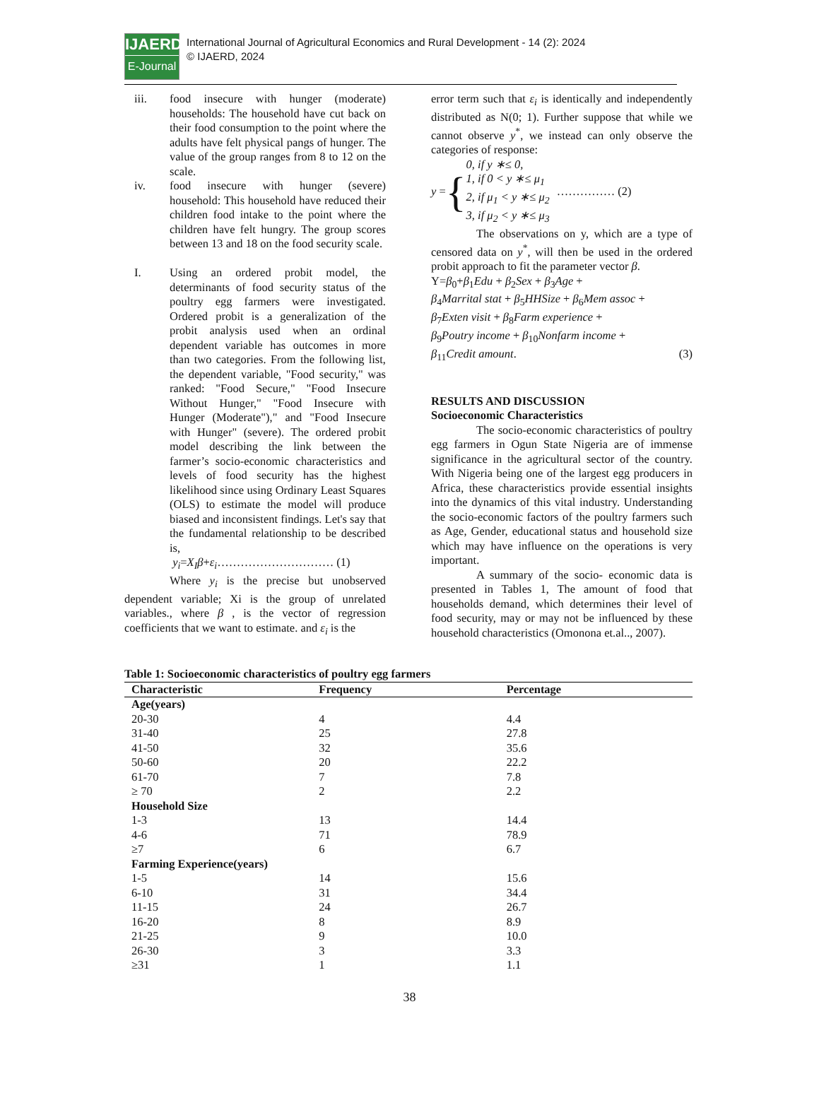IJAERD
E-Journal
International Journal of Agricultural Economics and Rural Development - 14 (2): 2024
© IJAERD, 2024
iii. food insecure with hunger (moderate) households: The household have cut back on their food consumption to the point where the adults have felt physical pangs of hunger. The value of the group ranges from 8 to 12 on the scale.
iv. food insecure with hunger (severe) household: This household have reduced their children food intake to the point where the children have felt hungry. The group scores between 13 and 18 on the food security scale.
I. Using an ordered probit model, the determinants of food security status of the poultry egg farmers were investigated. Ordered probit is a generalization of the probit analysis used when an ordinal dependent variable has outcomes in more than two categories. From the following list, the dependent variable, "Food security," was ranked: "Food Secure," "Food Insecure Without Hunger," "Food Insecure with Hunger (Moderate")," and "Food Insecure with Hunger" (severe). The ordered probit model describing the link between the farmer’s socio-economic characteristics and levels of food security has the highest likelihood since using Ordinary Least Squares (OLS) to estimate the model will produce biased and inconsistent findings. Let's say that the fundamental relationship to be described is,
y<sub>i</sub>=X<sub>I</sub>β+ε<sub>i</sub>………………………… (1)
Where y<sub>i</sub> is the precise but unobserved dependent variable; Xi is the group of unrelated variables., where β , is the vector of regression coefficients that we want to estimate. and ε<sub>i</sub> is the
error term such that ε<sub>i</sub> is identically and independently distributed as N(0; 1). Further suppose that while we cannot observe y<sup>*</sup>, we instead can only observe the categories of response:
y = { 0, if y ∗≤ 0,
1, if 0 < y ∗≤ μ<sub>1</sub>
2, if μ<sub>1</sub> < y ∗≤ μ<sub>2</sub>
3, if μ<sub>2</sub> < y ∗≤ μ<sub>3</sub> …………… (2)
The observations on y, which are a type of censored data on y<sup>*</sup>, will then be used in the ordered probit approach to fit the parameter vector β.
Y=β<sub>0</sub>+β<sub>1</sub>Edu + β<sub>2</sub>Sex + β<sub>3</sub>Age +
β<sub>4</sub>Marrital stat + β<sub>5</sub>HHSize + β<sub>6</sub>Mem assoc +
β<sub>7</sub>Exten visit + β<sub>8</sub>Farm experience +
β<sub>9</sub>Poutry income + β<sub>10</sub>Nonfarm income +
β<sub>11</sub>Credit amount. (3)
RESULTS AND DISCUSSION
Socioeconomic Characteristics
The socio-economic characteristics of poultry egg farmers in Ogun State Nigeria are of immense significance in the agricultural sector of the country. With Nigeria being one of the largest egg producers in Africa, these characteristics provide essential insights into the dynamics of this vital industry. Understanding the socio-economic factors of the poultry farmers such as Age, Gender, educational status and household size which may have influence on the operations is very important.
A summary of the socio- economic data is presented in Tables 1, The amount of food that households demand, which determines their level of food security, may or may not be influenced by these household characteristics (Omonona et.al.., 2007).
Table 1: Socioeconomic characteristics of poultry egg farmers
| Characteristic | Frequency | Percentage |
| --- | --- | --- |
| Age(years) | | |
| 20-30 | 4 | 4.4 |
| 31-40 | 25 | 27.8 |
| 41-50 | 32 | 35.6 |
| 50-60 | 20 | 22.2 |
| 61-70 | 7 | 7.8 |
| ≥ 70 | 2 | 2.2 |
| Household Size | | |
| 1-3 | 13 | 14.4 |
| 4-6 | 71 | 78.9 |
| ≥7 | 6 | 6.7 |
| Farming Experience(years) | | |
| 1-5 | 14 | 15.6 |
| 6-10 | 31 | 34.4 |
| 11-15 | 24 | 26.7 |
| 16-20 | 8 | 8.9 |
| 21-25 | 9 | 10.0 |
| 26-30 | 3 | 3.3 |
| ≥31 | 1 | 1.1 |
38